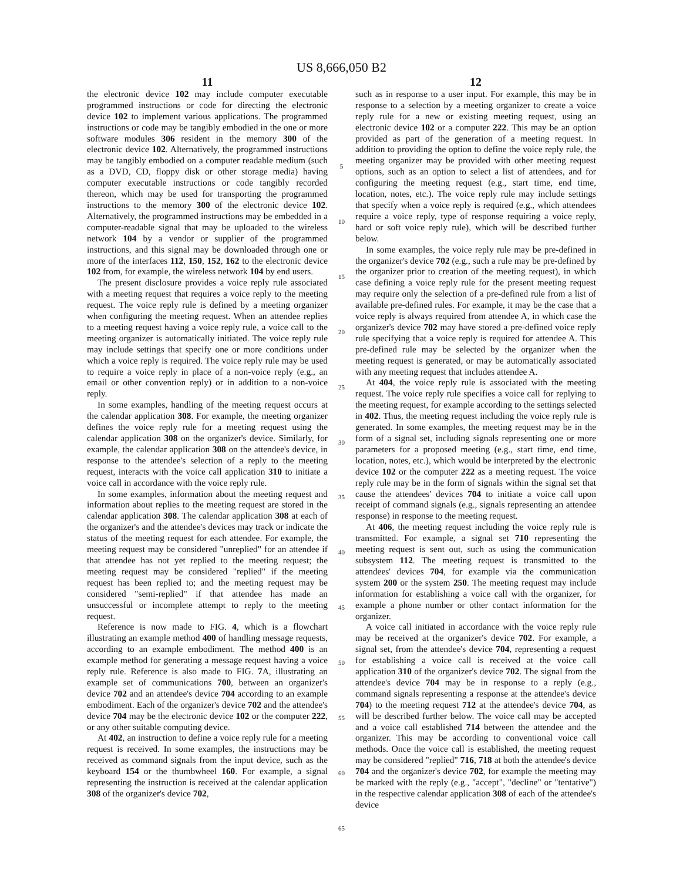US 8,666,050 B2
11
the electronic device 102 may include computer executable programmed instructions or code for directing the electronic device 102 to implement various applications. The programmed instructions or code may be tangibly embodied in the one or more software modules 306 resident in the memory 300 of the electronic device 102. Alternatively, the programmed instructions may be tangibly embodied on a computer readable medium (such as a DVD, CD, floppy disk or other storage media) having computer executable instructions or code tangibly recorded thereon, which may be used for transporting the programmed instructions to the memory 300 of the electronic device 102. Alternatively, the programmed instructions may be embedded in a computer-readable signal that may be uploaded to the wireless network 104 by a vendor or supplier of the programmed instructions, and this signal may be downloaded through one or more of the interfaces 112, 150, 152, 162 to the electronic device 102 from, for example, the wireless network 104 by end users.
The present disclosure provides a voice reply rule associated with a meeting request that requires a voice reply to the meeting request. The voice reply rule is defined by a meeting organizer when configuring the meeting request. When an attendee replies to a meeting request having a voice reply rule, a voice call to the meeting organizer is automatically initiated. The voice reply rule may include settings that specify one or more conditions under which a voice reply is required. The voice reply rule may be used to require a voice reply in place of a non-voice reply (e.g., an email or other convention reply) or in addition to a non-voice reply.
In some examples, handling of the meeting request occurs at the calendar application 308. For example, the meeting organizer defines the voice reply rule for a meeting request using the calendar application 308 on the organizer's device. Similarly, for example, the calendar application 308 on the attendee's device, in response to the attendee's selection of a reply to the meeting request, interacts with the voice call application 310 to initiate a voice call in accordance with the voice reply rule.
In some examples, information about the meeting request and information about replies to the meeting request are stored in the calendar application 308. The calendar application 308 at each of the organizer's and the attendee's devices may track or indicate the status of the meeting request for each attendee. For example, the meeting request may be considered "unreplied" for an attendee if that attendee has not yet replied to the meeting request; the meeting request may be considered "replied" if the meeting request has been replied to; and the meeting request may be considered "semi-replied" if that attendee has made an unsuccessful or incomplete attempt to reply to the meeting request.
Reference is now made to FIG. 4, which is a flowchart illustrating an example method 400 of handling message requests, according to an example embodiment. The method 400 is an example method for generating a message request having a voice reply rule. Reference is also made to FIG. 7 A, illustrating an example set of communications 700, between an organizer's device 702 and an attendee's device 704 according to an example embodiment. Each of the organizer's device 702 and the attendee's device 704 may be the electronic device 102 or the computer 222, or any other suitable computing device.
At 402, an instruction to define a voice reply rule for a meeting request is received. In some examples, the instructions may be received as command signals from the input device, such as the keyboard 154 or the thumbwheel 160. For example, a signal representing the instruction is received at the calendar application 308 of the organizer's device 702,
5
10
15
20
25
30
35
40
45
50
55
60
65
12
such as in response to a user input. For example, this may be in response to a selection by a meeting organizer to create a voice reply rule for a new or existing meeting request, using an electronic device 102 or a computer 222. This may be an option provided as part of the generation of a meeting request. In addition to providing the option to define the voice reply rule, the meeting organizer may be provided with other meeting request options, such as an option to select a list of attendees, and for configuring the meeting request (e.g., start time, end time, location, notes, etc.). The voice reply rule may include settings that specify when a voice reply is required (e.g., which attendees require a voice reply, type of response requiring a voice reply, hard or soft voice reply rule), which will be described further below.
In some examples, the voice reply rule may be pre-defined in the organizer's device 702 (e.g., such a rule may be pre-defined by the organizer prior to creation of the meeting request), in which case defining a voice reply rule for the present meeting request may require only the selection of a pre-defined rule from a list of available pre-defined rules. For example, it may be the case that a voice reply is always required from attendee A, in which case the organizer's device 702 may have stored a pre-defined voice reply rule specifying that a voice reply is required for attendee A. This pre-defined rule may be selected by the organizer when the meeting request is generated, or may be automatically associated with any meeting request that includes attendee A.
At 404, the voice reply rule is associated with the meeting request. The voice reply rule specifies a voice call for replying to the meeting request, for example according to the settings selected in 402. Thus, the meeting request including the voice reply rule is generated. In some examples, the meeting request may be in the form of a signal set, including signals representing one or more parameters for a proposed meeting (e.g., start time, end time, location, notes, etc.), which would be interpreted by the electronic device 102 or the computer 222 as a meeting request. The voice reply rule may be in the form of signals within the signal set that cause the attendees' devices 704 to initiate a voice call upon receipt of command signals (e.g., signals representing an attendee response) in response to the meeting request.
At 406, the meeting request including the voice reply rule is transmitted. For example, a signal set 710 representing the meeting request is sent out, such as using the communication subsystem 112. The meeting request is transmitted to the attendees' devices 704, for example via the communication system 200 or the system 250. The meeting request may include information for establishing a voice call with the organizer, for example a phone number or other contact information for the organizer.
A voice call initiated in accordance with the voice reply rule may be received at the organizer's device 702. For example, a signal set, from the attendee's device 704, representing a request for establishing a voice call is received at the voice call application 310 of the organizer's device 702. The signal from the attendee's device 704 may be in response to a reply (e.g., command signals representing a response at the attendee's device 704) to the meeting request 712 at the attendee's device 704, as will be described further below. The voice call may be accepted and a voice call established 714 between the attendee and the organizer. This may be according to conventional voice call methods. Once the voice call is established, the meeting request may be considered "replied" 716, 718 at both the attendee's device 704 and the organizer's device 702, for example the meeting may be marked with the reply (e.g., "accept", "decline" or "tentative") in the respective calendar application 308 of each of the attendee's device